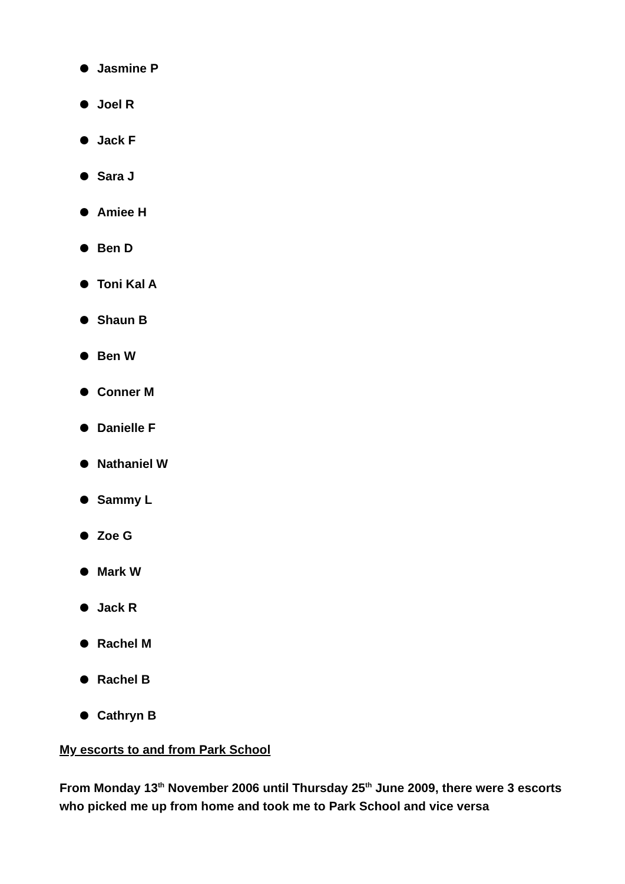Jasmine P
Joel R
Jack F
Sara J
Amiee H
Ben D
Toni Kal A
Shaun B
Ben W
Conner M
Danielle F
Nathaniel W
Sammy L
Zoe G
Mark W
Jack R
Rachel M
Rachel B
Cathryn B
My escorts to and from Park School
From Monday 13<sup>th</sup> November 2006 until Thursday 25<sup>th</sup> June 2009, there were 3 escorts who picked me up from home and took me to Park School and vice versa